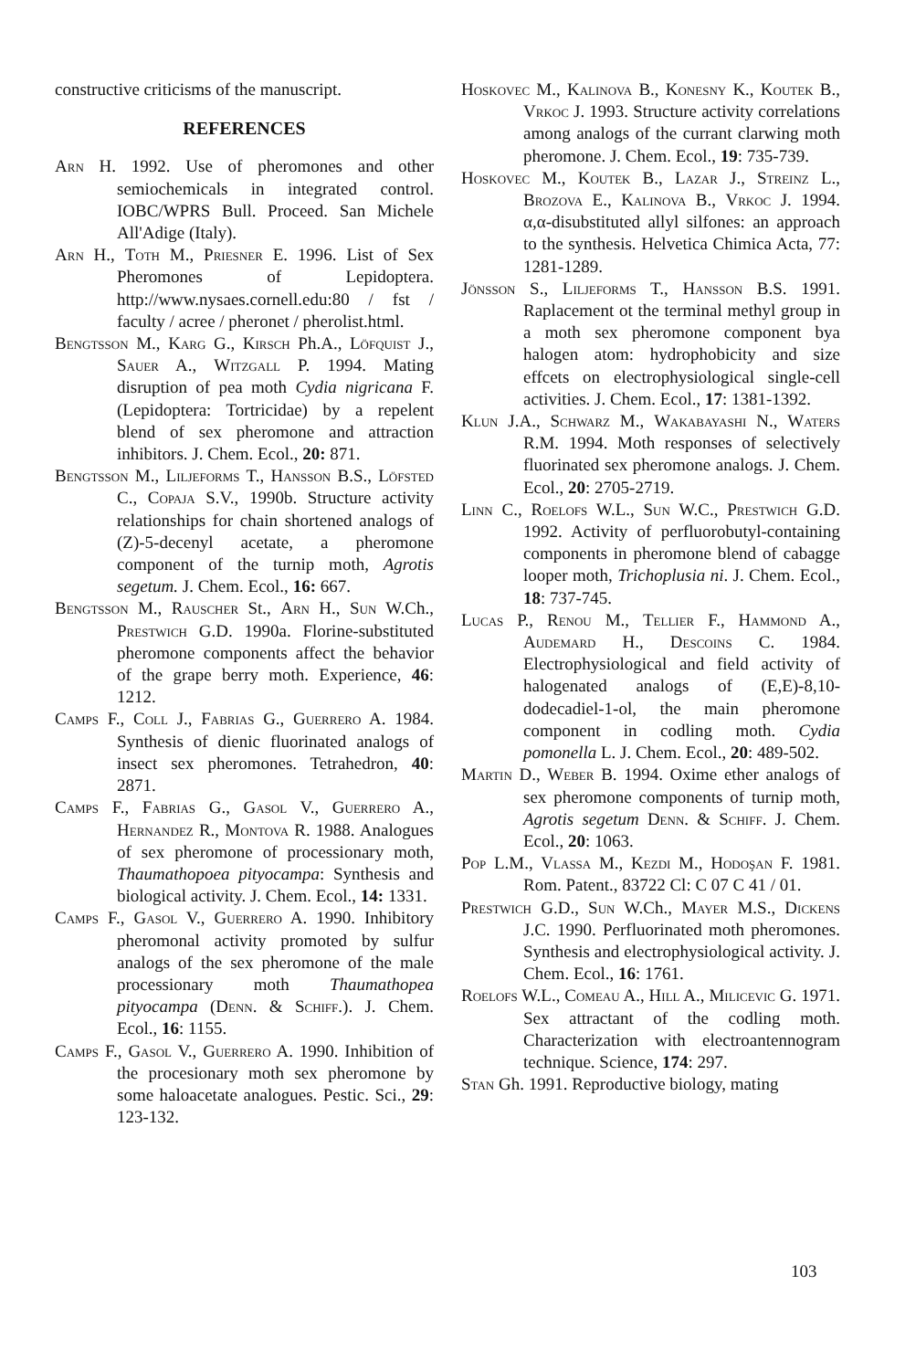constructive criticisms of the manuscript.
REFERENCES
Arn H. 1992. Use of pheromones and other semiochemicals in integrated control. IOBC/WPRS Bull. Proceed. San Michele All'Adige (Italy).
Arn H., Toth M., Priesner E. 1996. List of Sex Pheromones of Lepidoptera. http://www.nysaes.cornell.edu:80 / fst / faculty / acree / pheronet / pherolist.html.
Bengtsson M., Karg G., Kirsch Ph.A., Löfquist J., Sauer A., Witzgall P. 1994. Mating disruption of pea moth Cydia nigricana F. (Lepidoptera: Tortricidae) by a repelent blend of sex pheromone and attraction inhibitors. J. Chem. Ecol., 20: 871.
Bengtsson M., Liljeforms T., Hansson B.S., Löfsted C., Copaja S.V., 1990b. Structure activity relationships for chain shortened analogs of (Z)-5-decenyl acetate, a pheromone component of the turnip moth, Agrotis segetum. J. Chem. Ecol., 16: 667.
Bengtsson M., Rauscher St., Arn H., Sun W.Ch., Prestwich G.D. 1990a. Florine-substituted pheromone components affect the behavior of the grape berry moth. Experience, 46: 1212.
Camps F., Coll J., Fabrias G., Guerrero A. 1984. Synthesis of dienic fluorinated analogs of insect sex pheromones. Tetrahedron, 40: 2871.
Camps F., Fabrias G., Gasol V., Guerrero A., Hernandez R., Montova R. 1988. Analogues of sex pheromone of processionary moth, Thaumathopoea pityocampa: Synthesis and biological activity. J. Chem. Ecol., 14: 1331.
Camps F., Gasol V., Guerrero A. 1990. Inhibitory pheromonal activity promoted by sulfur analogs of the sex pheromone of the male processionary moth Thaumathopea pityocampa (Denn. & Schiff.). J. Chem. Ecol., 16: 1155.
Camps F., Gasol V., Guerrero A. 1990. Inhibition of the procesionary moth sex pheromone by some haloacetate analogues. Pestic. Sci., 29: 123-132.
Hoskovec M., Kalinova B., Konesny K., Koutek B., Vrkoc J. 1993. Structure activity correlations among analogs of the currant clarwing moth pheromone. J. Chem. Ecol., 19: 735-739.
Hoskovec M., Koutek B., Lazar J., Streinz L., Brozova E., Kalinova B., Vrkoc J. 1994. α,α-disubstituted allyl silfones: an approach to the synthesis. Helvetica Chimica Acta, 77: 1281-1289.
Jönsson S., Liljeforms T., Hansson B.S. 1991. Raplacement ot the terminal methyl group in a moth sex pheromone component bya halogen atom: hydrophobicity and size effcets on electrophysiological single-cell activities. J. Chem. Ecol., 17: 1381-1392.
Klun J.A., Schwarz M., Wakabayashi N., Waters R.M. 1994. Moth responses of selectively fluorinated sex pheromone analogs. J. Chem. Ecol., 20: 2705-2719.
Linn C., Roelofs W.L., Sun W.C., Prestwich G.D. 1992. Activity of perfluorobutyl-containing components in pheromone blend of cabagge looper moth, Trichoplusia ni. J. Chem. Ecol., 18: 737-745.
Lucas P., Renou M., Tellier F., Hammond A., Audemard H., Descoins C. 1984. Electrophysiological and field activity of halogenated analogs of (E,E)-8,10-dodecadiel-1-ol, the main pheromone component in codling moth. Cydia pomonella L. J. Chem. Ecol., 20: 489-502.
Martin D., Weber B. 1994. Oxime ether analogs of sex pheromone components of turnip moth, Agrotis segetum Denn. & Schiff. J. Chem. Ecol., 20: 1063.
Pop L.M., Vlassa M., Kezdi M., Hodoşan F. 1981. Rom. Patent., 83722 Cl: C 07 C 41 / 01.
Prestwich G.D., Sun W.Ch., Mayer M.S., Dickens J.C. 1990. Perfluorinated moth pheromones. Synthesis and electrophysiological activity. J. Chem. Ecol., 16: 1761.
Roelofs W.L., Comeau A., Hill A., Milicevic G. 1971. Sex attractant of the codling moth. Characterization with electroantennogram technique. Science, 174: 297.
Stan Gh. 1991. Reproductive biology, mating
103